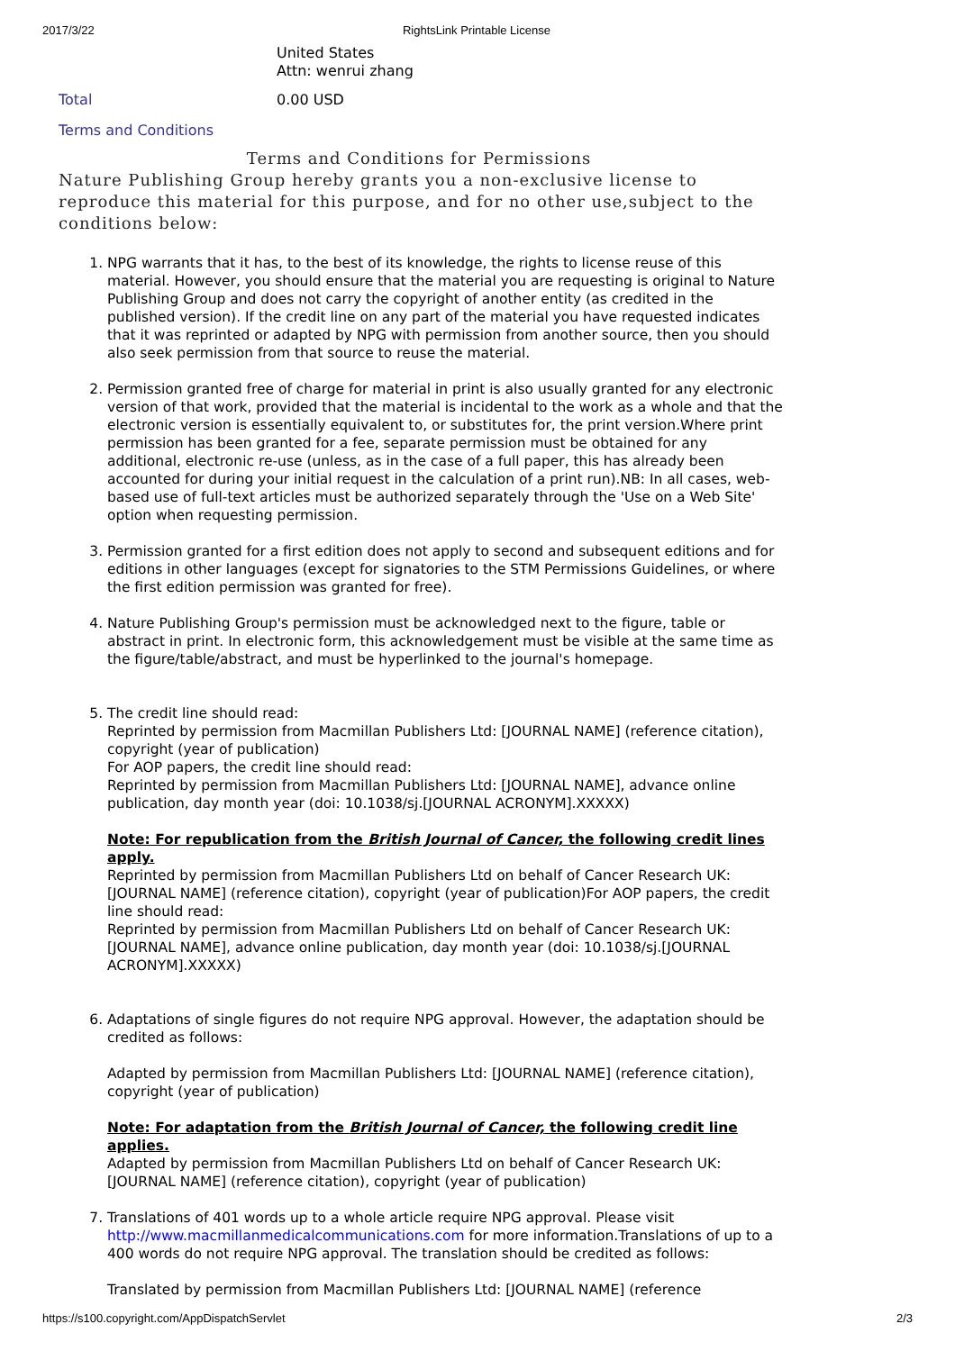2017/3/22 RightsLink Printable License
United States
Attn: wenrui zhang
Total 0.00 USD
Terms and Conditions
Terms and Conditions for Permissions
Nature Publishing Group hereby grants you a non-exclusive license to reproduce this material for this purpose, and for no other use,subject to the conditions below:
1. NPG warrants that it has, to the best of its knowledge, the rights to license reuse of this material. However, you should ensure that the material you are requesting is original to Nature Publishing Group and does not carry the copyright of another entity (as credited in the published version). If the credit line on any part of the material you have requested indicates that it was reprinted or adapted by NPG with permission from another source, then you should also seek permission from that source to reuse the material.
2. Permission granted free of charge for material in print is also usually granted for any electronic version of that work, provided that the material is incidental to the work as a whole and that the electronic version is essentially equivalent to, or substitutes for, the print version.Where print permission has been granted for a fee, separate permission must be obtained for any additional, electronic re-use (unless, as in the case of a full paper, this has already been accounted for during your initial request in the calculation of a print run).NB: In all cases, web-based use of full-text articles must be authorized separately through the 'Use on a Web Site' option when requesting permission.
3. Permission granted for a first edition does not apply to second and subsequent editions and for editions in other languages (except for signatories to the STM Permissions Guidelines, or where the first edition permission was granted for free).
4. Nature Publishing Group's permission must be acknowledged next to the figure, table or abstract in print. In electronic form, this acknowledgement must be visible at the same time as the figure/table/abstract, and must be hyperlinked to the journal's homepage.
5. The credit line should read:
Reprinted by permission from Macmillan Publishers Ltd: [JOURNAL NAME] (reference citation), copyright (year of publication)
For AOP papers, the credit line should read:
Reprinted by permission from Macmillan Publishers Ltd: [JOURNAL NAME], advance online publication, day month year (doi: 10.1038/sj.[JOURNAL ACRONYM].XXXXX)
Note: For republication from the British Journal of Cancer, the following credit lines apply.
Reprinted by permission from Macmillan Publishers Ltd on behalf of Cancer Research UK: [JOURNAL NAME] (reference citation), copyright (year of publication)For AOP papers, the credit line should read:
Reprinted by permission from Macmillan Publishers Ltd on behalf of Cancer Research UK: [JOURNAL NAME], advance online publication, day month year (doi: 10.1038/sj.[JOURNAL ACRONYM].XXXXX)
6. Adaptations of single figures do not require NPG approval. However, the adaptation should be credited as follows:
Adapted by permission from Macmillan Publishers Ltd: [JOURNAL NAME] (reference citation), copyright (year of publication)
Note: For adaptation from the British Journal of Cancer, the following credit line applies.
Adapted by permission from Macmillan Publishers Ltd on behalf of Cancer Research UK: [JOURNAL NAME] (reference citation), copyright (year of publication)
7. Translations of 401 words up to a whole article require NPG approval. Please visit http://www.macmillanmedicalcommunications.com for more information.Translations of up to a 400 words do not require NPG approval. The translation should be credited as follows:
Translated by permission from Macmillan Publishers Ltd: [JOURNAL NAME] (reference
https://s100.copyright.com/AppDispatchServlet 2/3